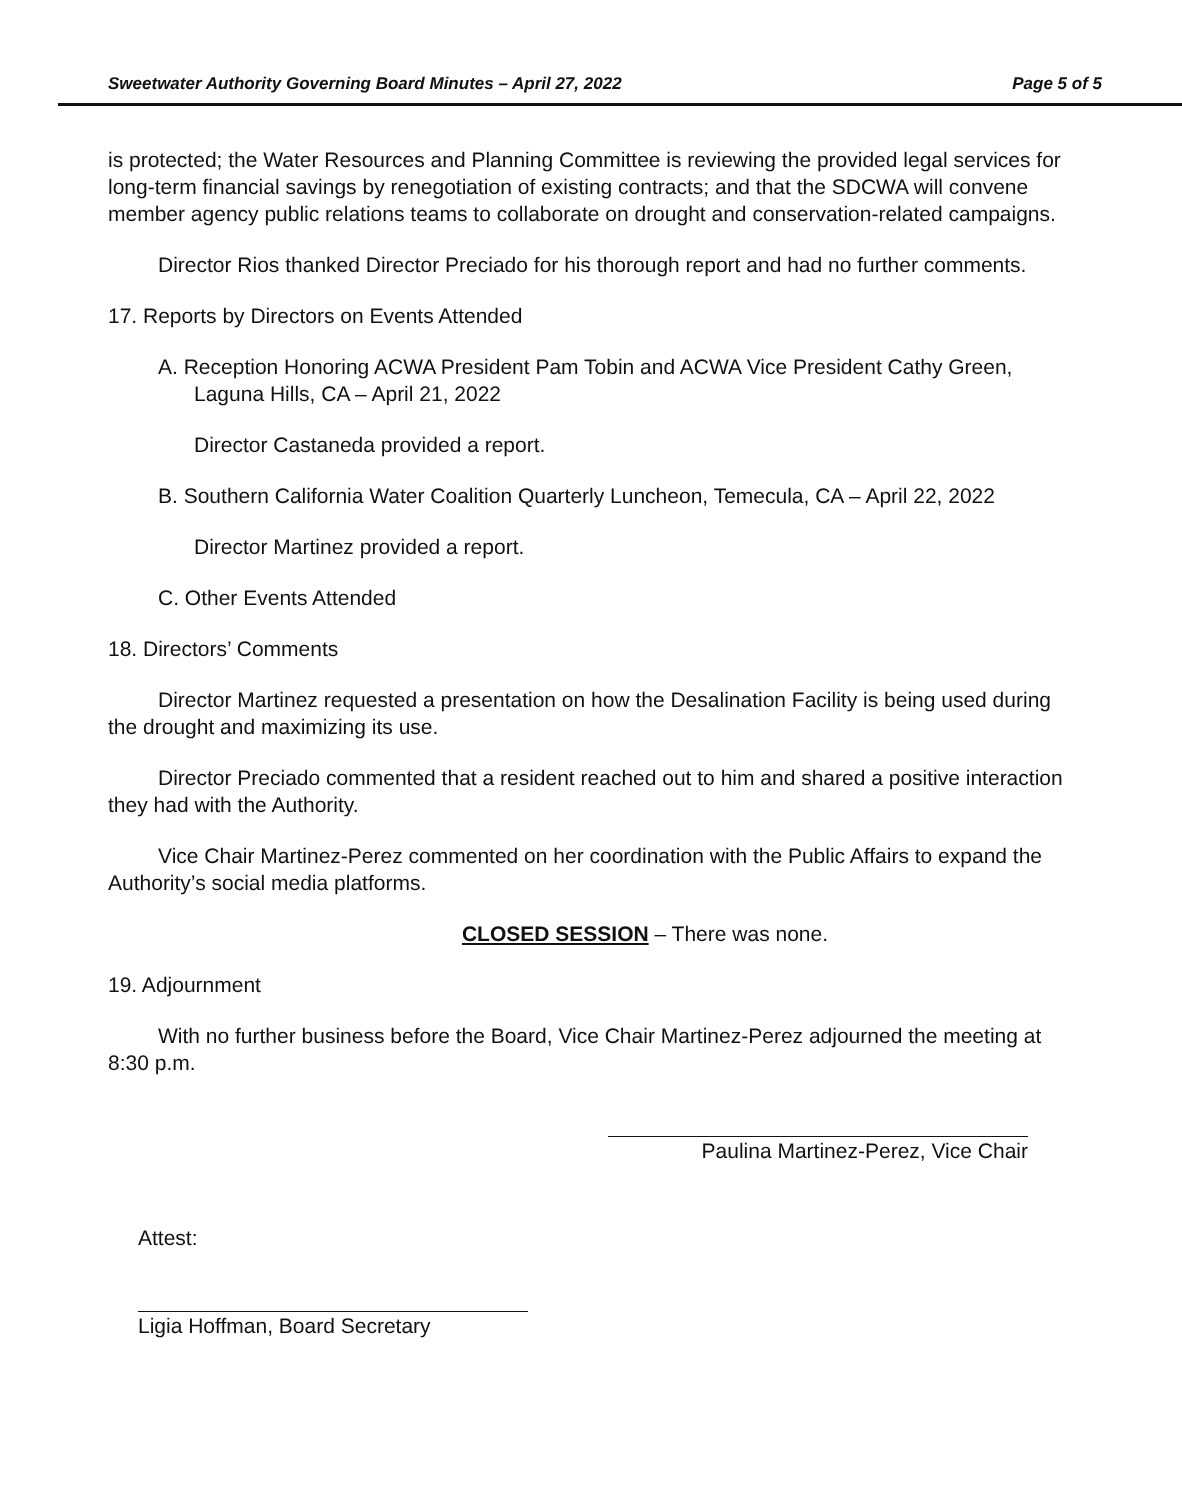Sweetwater Authority Governing Board Minutes – April 27, 2022 Page 5 of 5
is protected; the Water Resources and Planning Committee is reviewing the provided legal services for long-term financial savings by renegotiation of existing contracts; and that the SDCWA will convene member agency public relations teams to collaborate on drought and conservation-related campaigns.
Director Rios thanked Director Preciado for his thorough report and had no further comments.
17. Reports by Directors on Events Attended
A. Reception Honoring ACWA President Pam Tobin and ACWA Vice President Cathy Green, Laguna Hills, CA – April 21, 2022
Director Castaneda provided a report.
B. Southern California Water Coalition Quarterly Luncheon, Temecula, CA – April 22, 2022
Director Martinez provided a report.
C. Other Events Attended
18. Directors’ Comments
Director Martinez requested a presentation on how the Desalination Facility is being used during the drought and maximizing its use.
Director Preciado commented that a resident reached out to him and shared a positive interaction they had with the Authority.
Vice Chair Martinez-Perez commented on her coordination with the Public Affairs to expand the Authority’s social media platforms.
CLOSED SESSION – There was none.
19. Adjournment
With no further business before the Board, Vice Chair Martinez-Perez adjourned the meeting at 8:30 p.m.
Paulina Martinez-Perez, Vice Chair
Attest:
Ligia Hoffman, Board Secretary